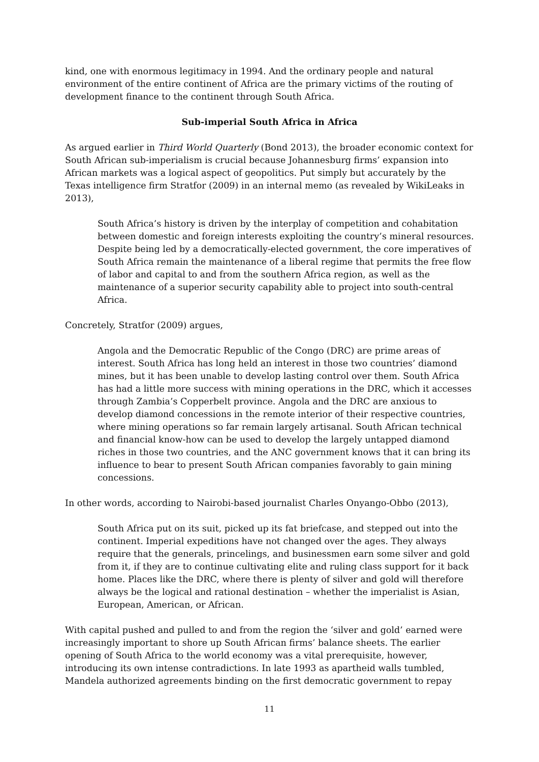kind, one with enormous legitimacy in 1994. And the ordinary people and natural environment of the entire continent of Africa are the primary victims of the routing of development finance to the continent through South Africa.
Sub-imperial South Africa in Africa
As argued earlier in Third World Quarterly (Bond 2013), the broader economic context for South African sub-imperialism is crucial because Johannesburg firms’ expansion into African markets was a logical aspect of geopolitics. Put simply but accurately by the Texas intelligence firm Stratfor (2009) in an internal memo (as revealed by WikiLeaks in 2013),
South Africa’s history is driven by the interplay of competition and cohabitation between domestic and foreign interests exploiting the country’s mineral resources. Despite being led by a democratically-elected government, the core imperatives of South Africa remain the maintenance of a liberal regime that permits the free flow of labor and capital to and from the southern Africa region, as well as the maintenance of a superior security capability able to project into south-central Africa.
Concretely, Stratfor (2009) argues,
Angola and the Democratic Republic of the Congo (DRC) are prime areas of interest. South Africa has long held an interest in those two countries’ diamond mines, but it has been unable to develop lasting control over them. South Africa has had a little more success with mining operations in the DRC, which it accesses through Zambia’s Copperbelt province. Angola and the DRC are anxious to develop diamond concessions in the remote interior of their respective countries, where mining operations so far remain largely artisanal. South African technical and financial know-how can be used to develop the largely untapped diamond riches in those two countries, and the ANC government knows that it can bring its influence to bear to present South African companies favorably to gain mining concessions.
In other words, according to Nairobi-based journalist Charles Onyango-Obbo (2013),
South Africa put on its suit, picked up its fat briefcase, and stepped out into the continent. Imperial expeditions have not changed over the ages. They always require that the generals, princelings, and businessmen earn some silver and gold from it, if they are to continue cultivating elite and ruling class support for it back home. Places like the DRC, where there is plenty of silver and gold will therefore always be the logical and rational destination – whether the imperialist is Asian, European, American, or African.
With capital pushed and pulled to and from the region the ‘silver and gold’ earned were increasingly important to shore up South African firms’ balance sheets. The earlier opening of South Africa to the world economy was a vital prerequisite, however, introducing its own intense contradictions. In late 1993 as apartheid walls tumbled, Mandela authorized agreements binding on the first democratic government to repay
11